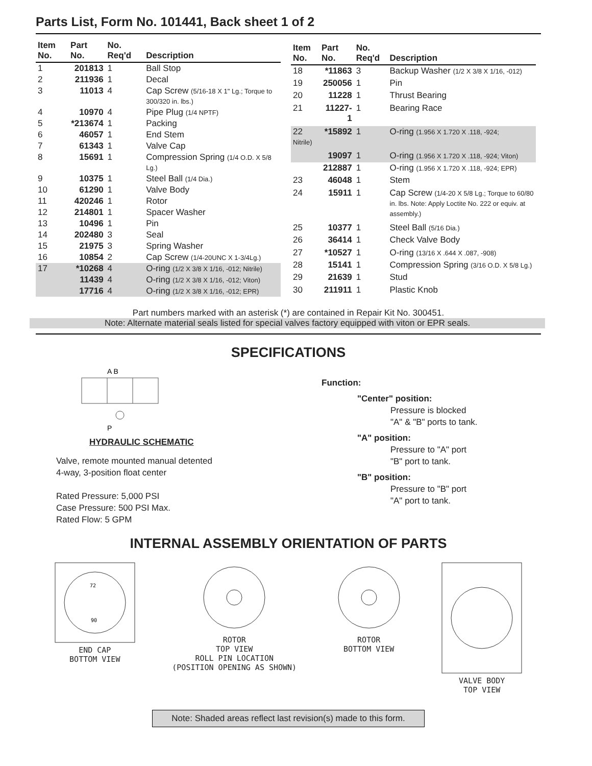Parts List, Form No. 101441, Back sheet 1 of 2
| Item No. | Part No. | No. Req'd | Description |
| --- | --- | --- | --- |
| 1 | 201813 | 1 | Ball Stop |
| 2 | 211936 | 1 | Decal |
| 3 | 11013 | 4 | Cap Screw (5/16-18 X 1" Lg.; Torque to 300/320 in. lbs.) |
| 4 | 10970 | 4 | Pipe Plug (1/4 NPTF) |
| 5 | *213674 | 1 | Packing |
| 6 | 46057 | 1 | End Stem |
| 7 | 61343 | 1 | Valve Cap |
| 8 | 15691 | 1 | Compression Spring (1/4 O.D. X 5/8 Lg.) |
| 9 | 10375 | 1 | Steel Ball (1/4 Dia.) |
| 10 | 61290 | 1 | Valve Body |
| 11 | 420246 | 1 | Rotor |
| 12 | 214801 | 1 | Spacer Washer |
| 13 | 10496 | 1 | Pin |
| 14 | 202480 | 3 | Seal |
| 15 | 21975 | 3 | Spring Washer |
| 16 | 10854 | 2 | Cap Screw (1/4-20UNC X 1-3/4Lg.) |
| 17 | *10268 | 4 | O-ring (1/2 X 3/8 X 1/16, -012; Nitrile) |
| | 11439 | 4 | O-ring (1/2 X 3/8 X 1/16, -012; Viton) |
| | 17716 | 4 | O-ring (1/2 X 3/8 X 1/16, -012; EPR) |
| Item No. | Part No. | No. Req'd | Description |
| --- | --- | --- | --- |
| 18 | *11863 | 3 | Backup Washer (1/2 X 3/8 X 1/16, -012) |
| 19 | 250056 | 1 | Pin |
| 20 | 11228 | 1 | Thrust Bearing |
| 21 | 11227-1 | 1 | Bearing Race |
| 22 Nitrile) | *15892 | 1 | O-ring (1.956 X 1.720 X .118, -924; |
| | 19097 | 1 | O-ring (1.956 X 1.720 X .118, -924; Viton) |
| | 212887 | 1 | O-ring (1.956 X 1.720 X .118, -924; EPR) |
| 23 | 46048 | 1 | Stem |
| 24 | 15911 | 1 | Cap Screw (1/4-20 X 5/8 Lg.; Torque to 60/80 in. lbs. Note: Apply Loctite No. 222 or equiv. at assembly.) |
| 25 | 10377 | 1 | Steel Ball (5/16 Dia.) |
| 26 | 36414 | 1 | Check Valve Body |
| 27 | *10527 | 1 | O-ring (13/16 X .644 X .087, -908) |
| 28 | 15141 | 1 | Compression Spring (3/16 O.D. X 5/8 Lg.) |
| 29 | 21639 | 1 | Stud |
| 30 | 211911 | 1 | Plastic Knob |
Part numbers marked with an asterisk (*) are contained in Repair Kit No. 300451.
Note: Alternate material seals listed for special valves factory equipped with viton or EPR seals.
SPECIFICATIONS
A B
P
HYDRAULIC SCHEMATIC
Valve, remote mounted manual detented
4-way, 3-position float center
Rated Pressure: 5,000 PSI
Case Pressure: 500 PSI Max.
Rated Flow: 5 GPM
Function:
"Center" position:
Pressure is blocked
"A" & "B" ports to tank.
"A" position:
Pressure to "A" port
"B" port to tank.
"B" position:
Pressure to "B" port
"A" port to tank.
INTERNAL ASSEMBLY ORIENTATION OF PARTS
72
90
END CAP
BOTTOM VIEW
ROTOR
TOP VIEW
ROLL PIN LOCATION
(POSITION OPENING AS SHOWN)
ROTOR
BOTTOM VIEW
VALVE BODY
TOP VIEW
Note: Shaded areas reflect last revision(s) made to this form.